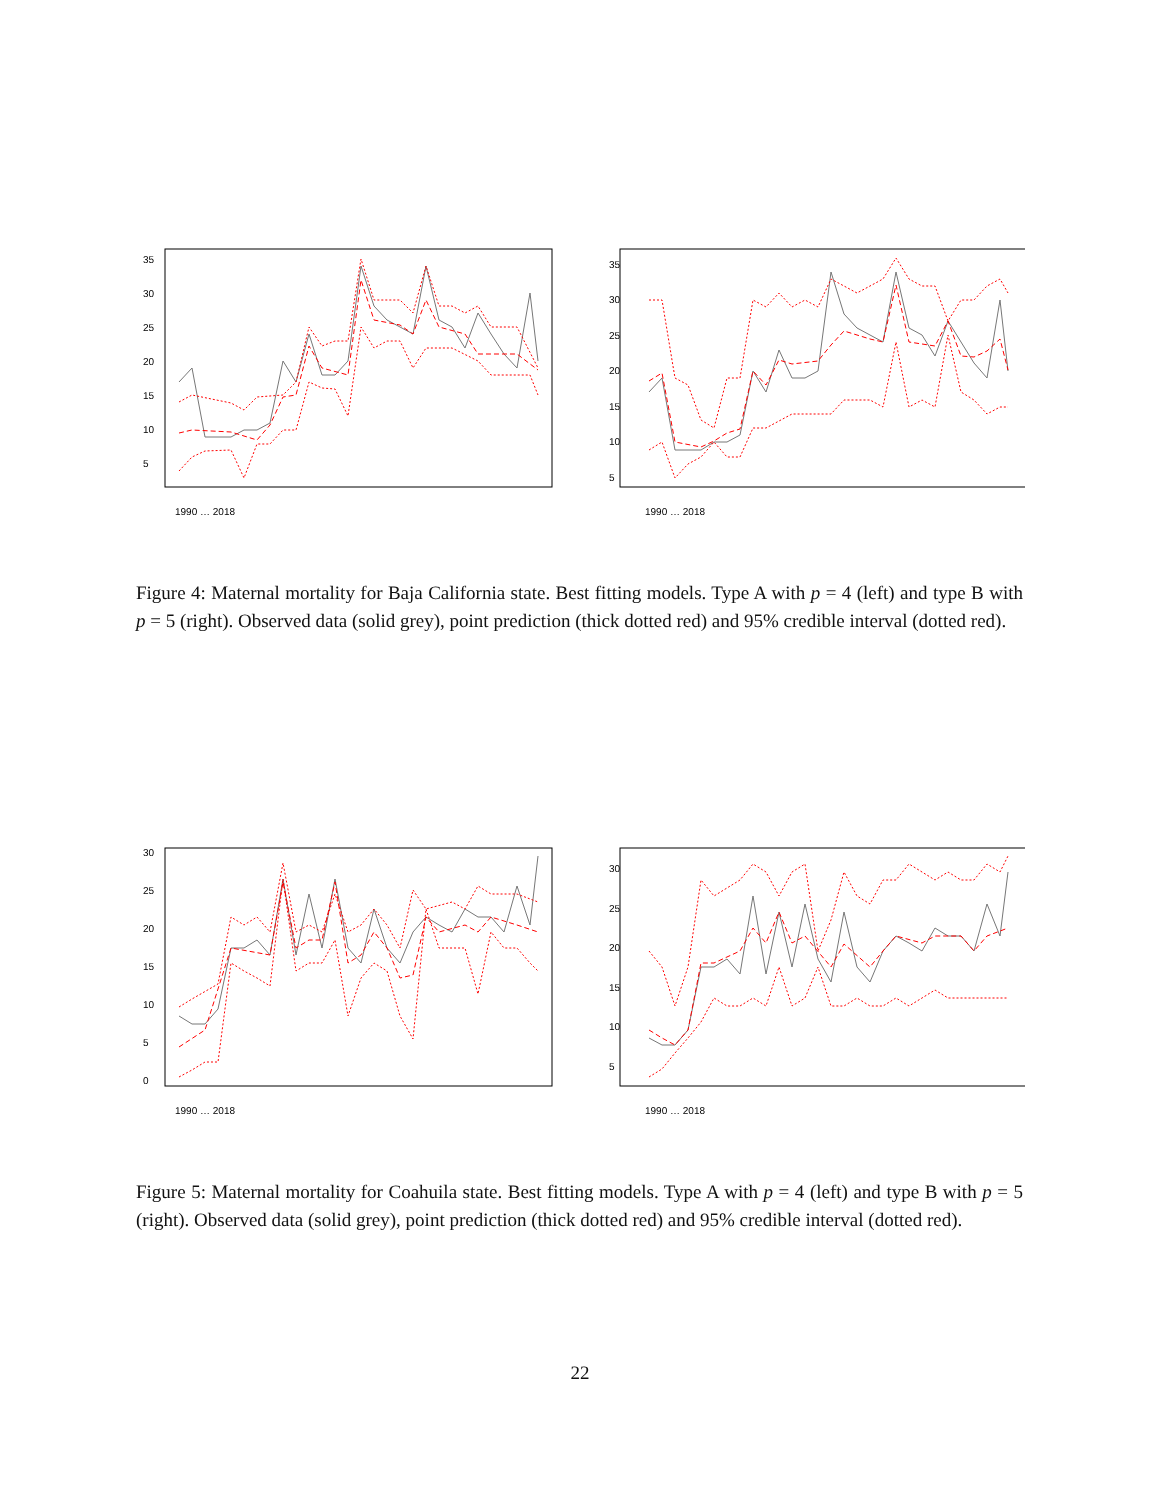5
10
15
20
25
30
35
1990 … 2018
5
10
15
20
25
30
35
1990 … 2018
Figure 4: Maternal mortality for Baja California state. Best fitting models. Type A with p = 4 (left) and type B with p = 5 (right). Observed data (solid grey), point prediction (thick dotted red) and 95% credible interval (dotted red).
0
5
10
15
20
25
30
1990 … 2018
5
10
15
20
25
30
1990 … 2018
Figure 5: Maternal mortality for Coahuila state. Best fitting models. Type A with p = 4 (left) and type B with p = 5 (right). Observed data (solid grey), point prediction (thick dotted red) and 95% credible interval (dotted red).
22